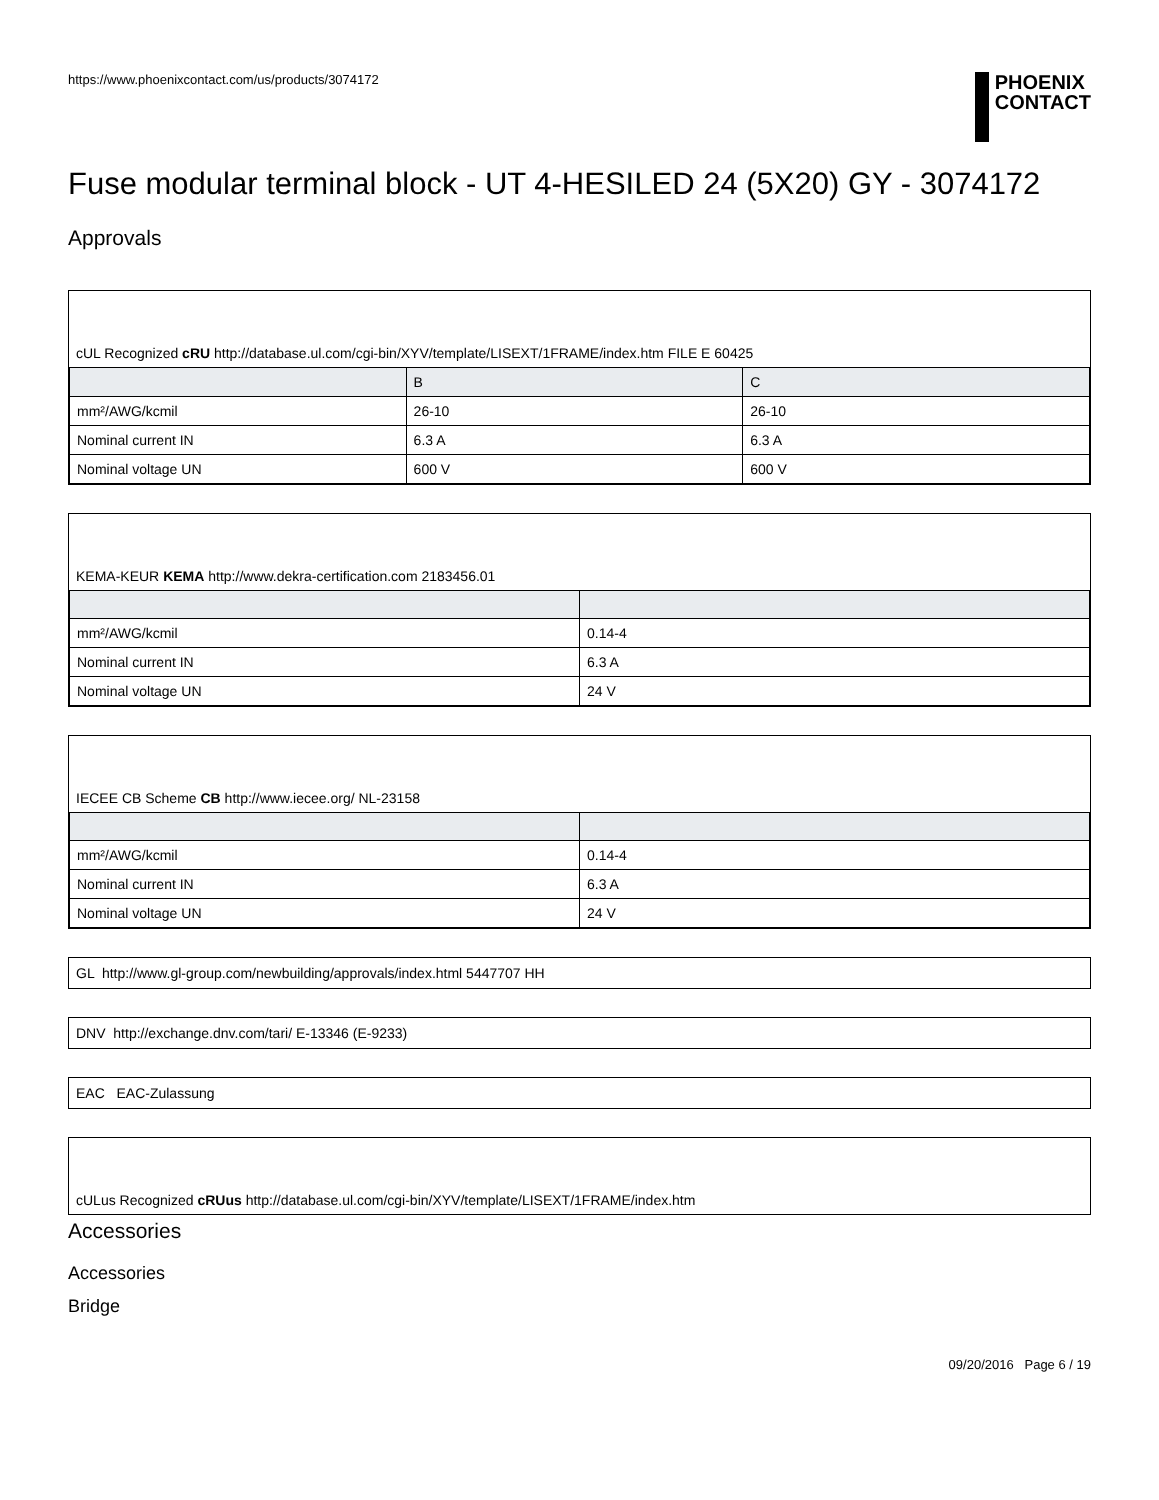https://www.phoenixcontact.com/us/products/3074172
PHOENIX
CONTACT
Fuse modular terminal block - UT 4-HESILED 24 (5X20) GY - 3074172
Approvals
cUL Recognized cRU http://database.ul.com/cgi-bin/XYV/template/LISEXT/1FRAME/index.htm FILE E 60425
| | B | C |
| --- | --- | --- |
| mm²/AWG/kcmil | 26-10 | 26-10 |
| Nominal current IN | 6.3 A | 6.3 A |
| Nominal voltage UN | 600 V | 600 V |
KEMA-KEUR KEMA http://www.dekra-certification.com 2183456.01
| mm²/AWG/kcmil | 0.14-4 |
| Nominal current IN | 6.3 A |
| Nominal voltage UN | 24 V |
IECEE CB Scheme CB http://www.iecee.org/ NL-23158
| mm²/AWG/kcmil | 0.14-4 |
| Nominal current IN | 6.3 A |
| Nominal voltage UN | 24 V |
GL http://www.gl-group.com/newbuilding/approvals/index.html 5447707 HH
DNV http://exchange.dnv.com/tari/ E-13346 (E-9233)
EAC EAC-Zulassung
cULus Recognized cRUus http://database.ul.com/cgi-bin/XYV/template/LISEXT/1FRAME/index.htm
Accessories
Accessories
Bridge
09/20/2016 Page 6 / 19